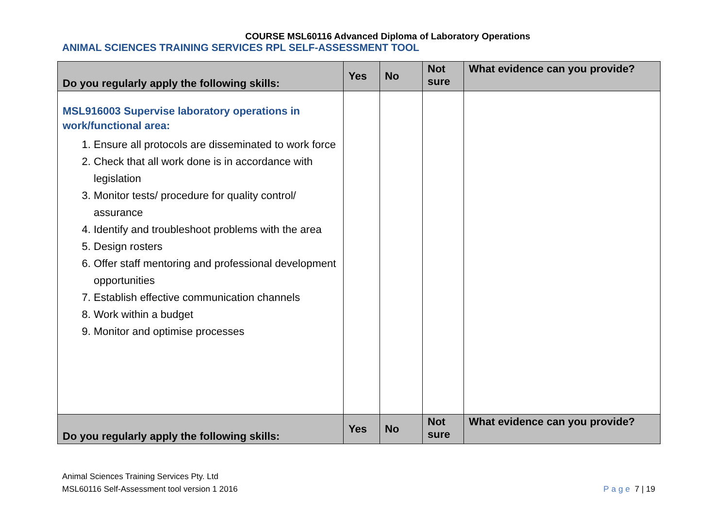COURSE MSL60116 Advanced Diploma of Laboratory Operations
ANIMAL SCIENCES TRAINING SERVICES RPL SELF-ASSESSMENT TOOL
| Do you regularly apply the following skills: | Yes | No | Not sure | What evidence can you provide? |
| --- | --- | --- | --- | --- |
| MSL916003 Supervise laboratory operations in work/functional area: 1. Ensure all protocols are disseminated to work force 2. Check that all work done is in accordance with legislation 3. Monitor tests/ procedure for quality control/ assurance 4. Identify and troubleshoot problems with the area 5. Design rosters 6. Offer staff mentoring and professional development opportunities 7. Establish effective communication channels 8. Work within a budget 9. Monitor and optimise processes | | | | |
| Do you regularly apply the following skills: | Yes | No | Not sure | What evidence can you provide? |
Animal Sciences Training Services Pty. Ltd
MSL60116 Self-Assessment tool version 1 2016
Page 7 | 19